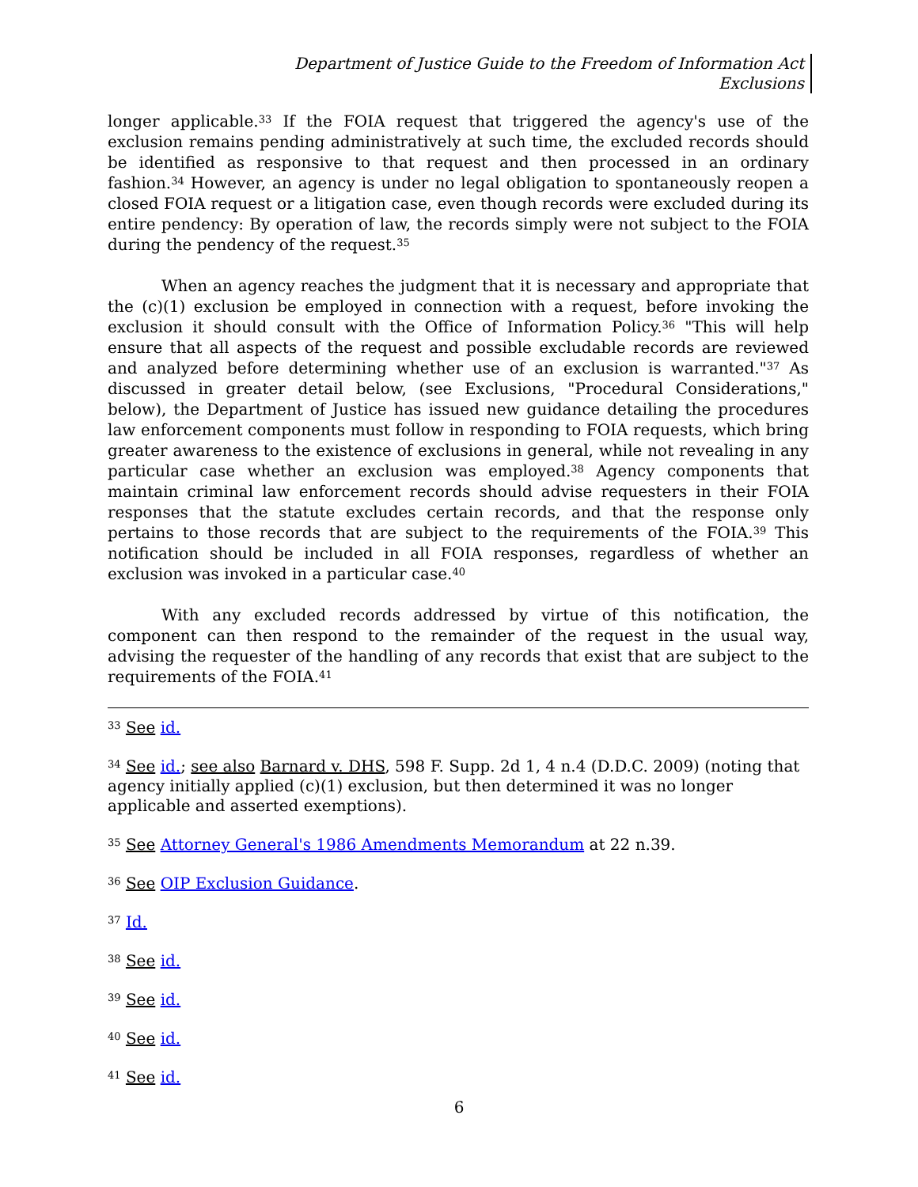Department of Justice Guide to the Freedom of Information Act
Exclusions
longer applicable.<sup>33</sup> If the FOIA request that triggered the agency's use of the exclusion remains pending administratively at such time, the excluded records should be identified as responsive to that request and then processed in an ordinary fashion.<sup>34</sup> However, an agency is under no legal obligation to spontaneously reopen a closed FOIA request or a litigation case, even though records were excluded during its entire pendency: By operation of law, the records simply were not subject to the FOIA during the pendency of the request.<sup>35</sup>
When an agency reaches the judgment that it is necessary and appropriate that the (c)(1) exclusion be employed in connection with a request, before invoking the exclusion it should consult with the Office of Information Policy.<sup>36</sup> "This will help ensure that all aspects of the request and possible excludable records are reviewed and analyzed before determining whether use of an exclusion is warranted."<sup>37</sup> As discussed in greater detail below, (see Exclusions, "Procedural Considerations," below), the Department of Justice has issued new guidance detailing the procedures law enforcement components must follow in responding to FOIA requests, which bring greater awareness to the existence of exclusions in general, while not revealing in any particular case whether an exclusion was employed.<sup>38</sup> Agency components that maintain criminal law enforcement records should advise requesters in their FOIA responses that the statute excludes certain records, and that the response only pertains to those records that are subject to the requirements of the FOIA.<sup>39</sup> This notification should be included in all FOIA responses, regardless of whether an exclusion was invoked in a particular case.<sup>40</sup>
With any excluded records addressed by virtue of this notification, the component can then respond to the remainder of the request in the usual way, advising the requester of the handling of any records that exist that are subject to the requirements of the FOIA.<sup>41</sup>
<sup>33</sup> See id.
<sup>34</sup> See id.; see also Barnard v. DHS, 598 F. Supp. 2d 1, 4 n.4 (D.D.C. 2009) (noting that agency initially applied (c)(1) exclusion, but then determined it was no longer applicable and asserted exemptions).
<sup>35</sup> See Attorney General's 1986 Amendments Memorandum at 22 n.39.
<sup>36</sup> See OIP Exclusion Guidance.
<sup>37</sup> Id.
<sup>38</sup> See id.
<sup>39</sup> See id.
<sup>40</sup> See id.
<sup>41</sup> See id.
6